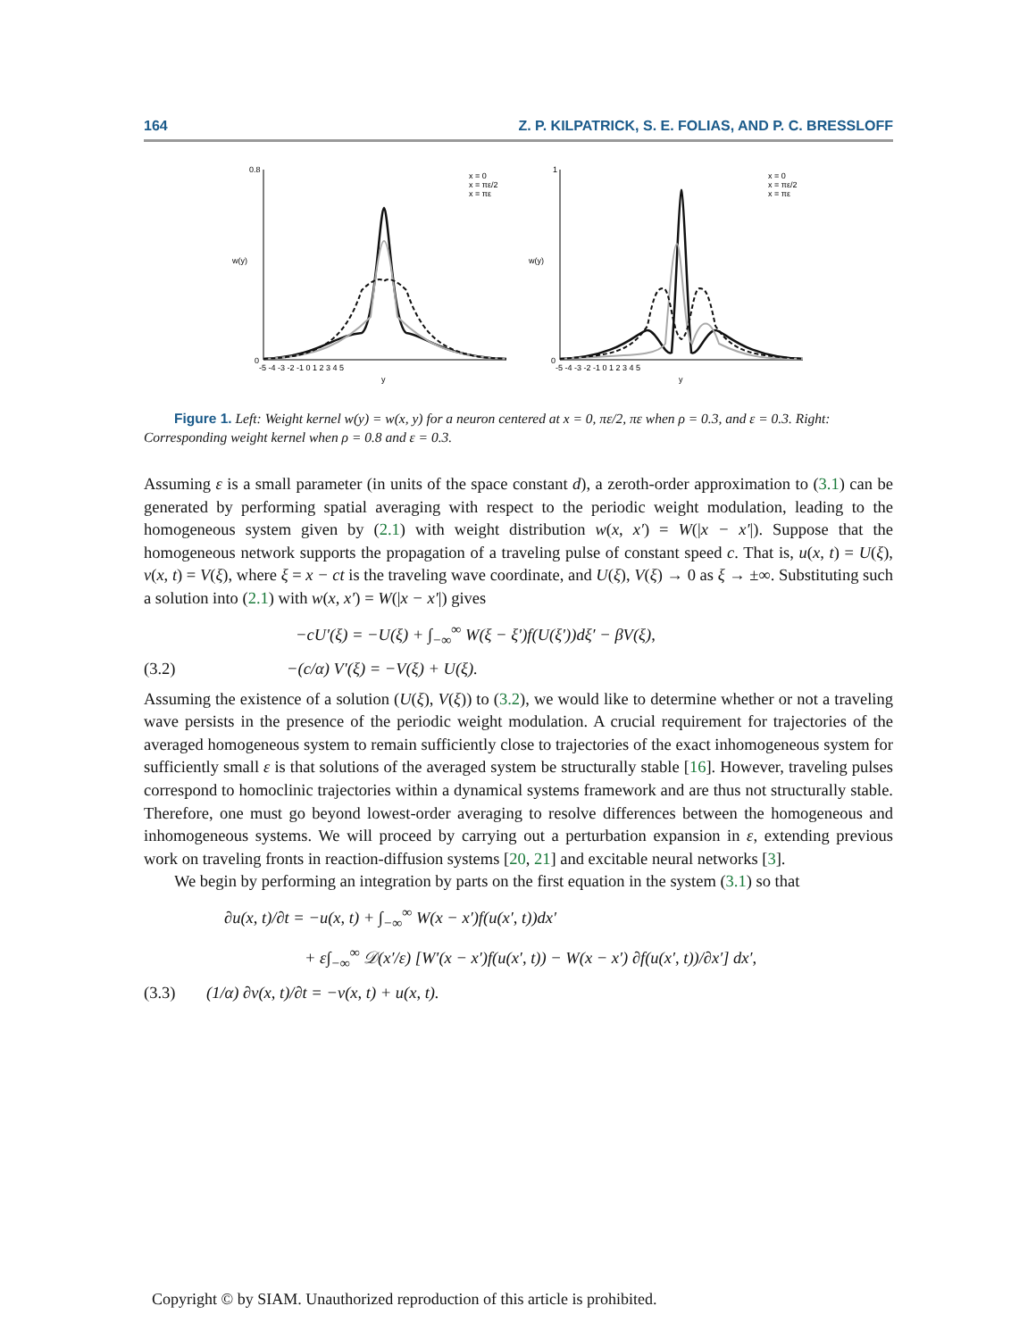164 Z. P. KILPATRICK, S. E. FOLIAS, AND P. C. BRESSLOFF
0.8
0
w(y)
y
x = 0
x = πε/2
x = πε
1
0
w(y)
y
x = 0
x = πε/2
x = πε
-5 -4 -3 -2 -1 0 1 2 3 4 5
-5 -4 -3 -2 -1 0 1 2 3 4 5
Figure 1. Left: Weight kernel w(y) = w(x, y) for a neuron centered at x = 0, πε/2, πε when ρ = 0.3, and ε = 0.3. Right: Corresponding weight kernel when ρ = 0.8 and ε = 0.3.
Assuming ε is a small parameter (in units of the space constant d), a zeroth-order approximation to (3.1) can be generated by performing spatial averaging with respect to the periodic weight modulation, leading to the homogeneous system given by (2.1) with weight distribution w(x, x′) = W(|x − x′|). Suppose that the homogeneous network supports the propagation of a traveling pulse of constant speed c. That is, u(x, t) = U(ξ), v(x, t) = V(ξ), where ξ = x − ct is the traveling wave coordinate, and U(ξ), V(ξ) → 0 as ξ → ±∞. Substituting such a solution into (2.1) with w(x, x′) = W(|x − x′|) gives
−cU′(ξ) = −U(ξ) + ∫<sub>−∞</sub><sup>∞</sup> W(ξ − ξ′)f(U(ξ′))dξ′ − βV(ξ),
(3.2) −(c/α) V′(ξ) = −V(ξ) + U(ξ).
Assuming the existence of a solution (U(ξ), V(ξ)) to (3.2), we would like to determine whether or not a traveling wave persists in the presence of the periodic weight modulation. A crucial requirement for trajectories of the averaged homogeneous system to remain sufficiently close to trajectories of the exact inhomogeneous system for sufficiently small ε is that solutions of the averaged system be structurally stable [16]. However, traveling pulses correspond to homoclinic trajectories within a dynamical systems framework and are thus not structurally stable. Therefore, one must go beyond lowest-order averaging to resolve differences between the homogeneous and inhomogeneous systems. We will proceed by carrying out a perturbation expansion in ε, extending previous work on traveling fronts in reaction-diffusion systems [20, 21] and excitable neural networks [3].
We begin by performing an integration by parts on the first equation in the system (3.1) so that
∂u(x, t)/∂t = −u(x, t) + ∫<sub>−∞</sub><sup>∞</sup> W(x − x′)f(u(x′, t))dx′
+ ε∫<sub>−∞</sub><sup>∞</sup> 𝒟(x′/ε) [W′(x − x′)f(u(x′, t)) − W(x − x′) ∂f(u(x′, t))/∂x′] dx′,
(3.3) (1/α) ∂v(x, t)/∂t = −v(x, t) + u(x, t).
Copyright © by SIAM. Unauthorized reproduction of this article is prohibited.